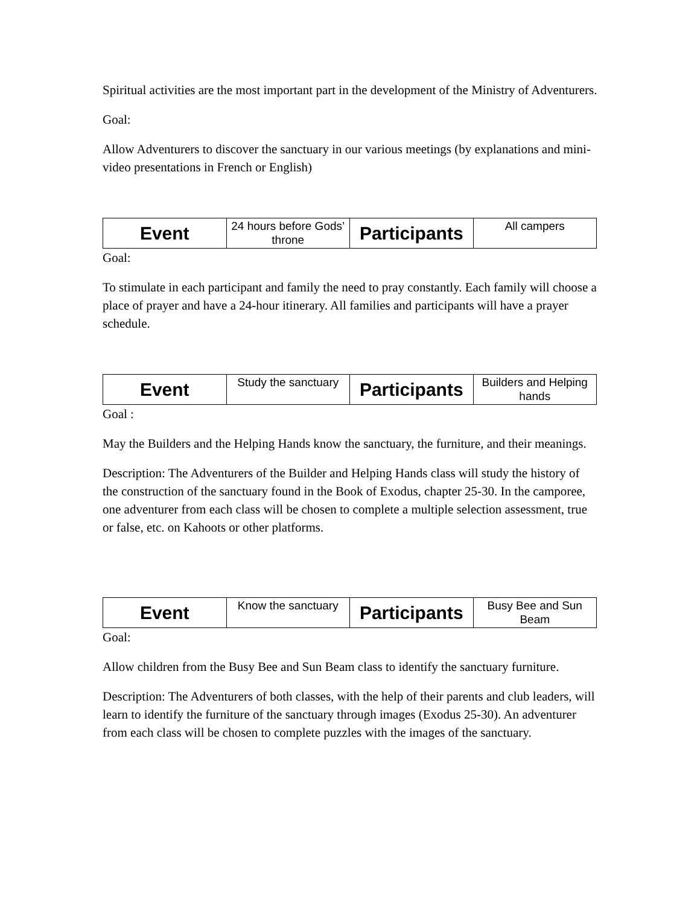Spiritual activities are the most important part in the development of the Ministry of Adventurers.
Goal:
Allow Adventurers to discover the sanctuary in our various meetings (by explanations and mini-video presentations in French or English)
| Event | 24 hours before Gods’ throne | Participants | All campers |
Goal:
To stimulate in each participant and family the need to pray constantly. Each family will choose a place of prayer and have a 24-hour itinerary. All families and participants will have a prayer schedule.
| Event | Study the sanctuary | Participants | Builders and Helping hands |
Goal :
May the Builders and the Helping Hands know the sanctuary, the furniture, and their meanings.
Description: The Adventurers of the Builder and Helping Hands class will study the history of the construction of the sanctuary found in the Book of Exodus, chapter 25-30. In the camporee, one adventurer from each class will be chosen to complete a multiple selection assessment, true or false, etc. on Kahoots or other platforms.
| Event | Know the sanctuary | Participants | Busy Bee and Sun Beam |
Goal:
Allow children from the Busy Bee and Sun Beam class to identify the sanctuary furniture.
Description: The Adventurers of both classes, with the help of their parents and club leaders, will learn to identify the furniture of the sanctuary through images (Exodus 25-30). An adventurer from each class will be chosen to complete puzzles with the images of the sanctuary.